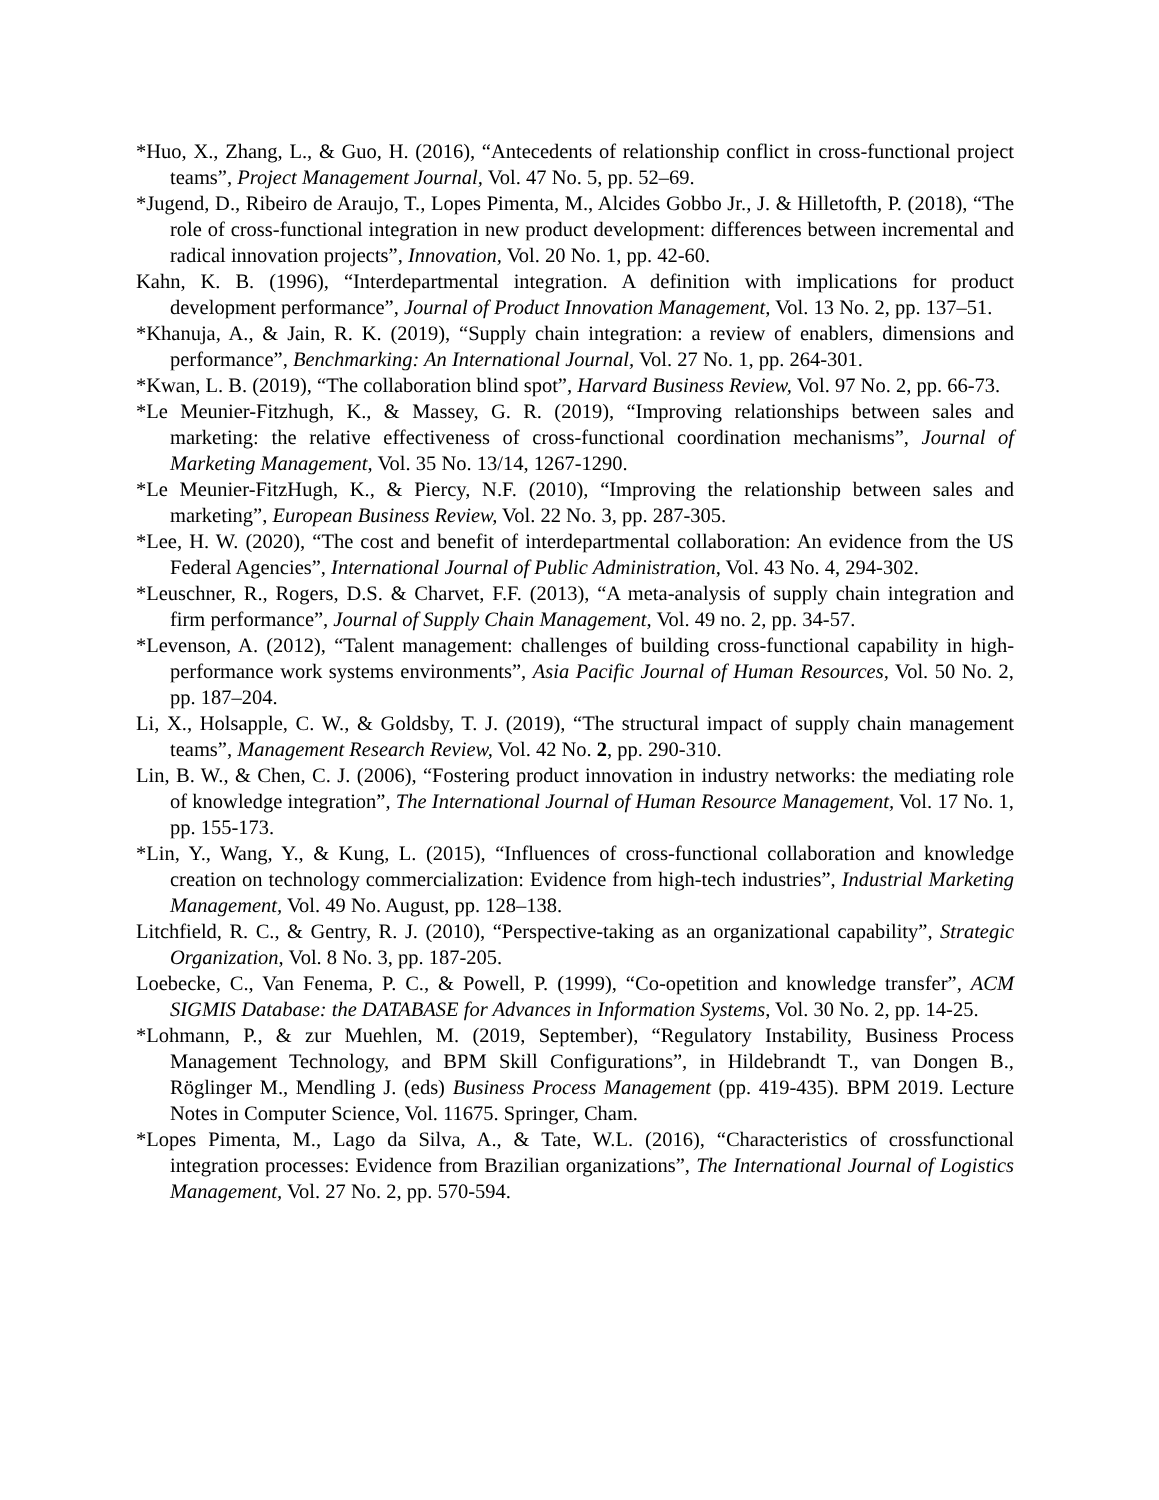*Huo, X., Zhang, L., & Guo, H. (2016), “Antecedents of relationship conflict in cross-functional project teams”, Project Management Journal, Vol. 47 No. 5, pp. 52–69.
*Jugend, D., Ribeiro de Araujo, T., Lopes Pimenta, M., Alcides Gobbo Jr., J. & Hilletofth, P. (2018), “The role of cross-functional integration in new product development: differences between incremental and radical innovation projects”, Innovation, Vol. 20 No. 1, pp. 42-60.
Kahn, K. B. (1996), “Interdepartmental integration. A definition with implications for product development performance”, Journal of Product Innovation Management, Vol. 13 No. 2, pp. 137–51.
*Khanuja, A., & Jain, R. K. (2019), “Supply chain integration: a review of enablers, dimensions and performance”, Benchmarking: An International Journal, Vol. 27 No. 1, pp. 264-301.
*Kwan, L. B. (2019), “The collaboration blind spot”, Harvard Business Review, Vol. 97 No. 2, pp. 66-73.
*Le Meunier-Fitzhugh, K., & Massey, G. R. (2019), “Improving relationships between sales and marketing: the relative effectiveness of cross-functional coordination mechanisms”, Journal of Marketing Management, Vol. 35 No. 13/14, 1267-1290.
*Le Meunier-FitzHugh, K., & Piercy, N.F. (2010), “Improving the relationship between sales and marketing”, European Business Review, Vol. 22 No. 3, pp. 287-305.
*Lee, H. W. (2020), “The cost and benefit of interdepartmental collaboration: An evidence from the US Federal Agencies”, International Journal of Public Administration, Vol. 43 No. 4, 294-302.
*Leuschner, R., Rogers, D.S. & Charvet, F.F. (2013), “A meta-analysis of supply chain integration and firm performance”, Journal of Supply Chain Management, Vol. 49 no. 2, pp. 34-57.
*Levenson, A. (2012), “Talent management: challenges of building cross-functional capability in high-performance work systems environments”, Asia Pacific Journal of Human Resources, Vol. 50 No. 2, pp. 187–204.
Li, X., Holsapple, C. W., & Goldsby, T. J. (2019), “The structural impact of supply chain management teams”, Management Research Review, Vol. 42 No. 2, pp. 290-310.
Lin, B. W., & Chen, C. J. (2006), “Fostering product innovation in industry networks: the mediating role of knowledge integration”, The International Journal of Human Resource Management, Vol. 17 No. 1, pp. 155-173.
*Lin, Y., Wang, Y., & Kung, L. (2015), “Influences of cross-functional collaboration and knowledge creation on technology commercialization: Evidence from high-tech industries”, Industrial Marketing Management, Vol. 49 No. August, pp. 128–138.
Litchfield, R. C., & Gentry, R. J. (2010), “Perspective-taking as an organizational capability”, Strategic Organization, Vol. 8 No. 3, pp. 187-205.
Loebecke, C., Van Fenema, P. C., & Powell, P. (1999), “Co-opetition and knowledge transfer”, ACM SIGMIS Database: the DATABASE for Advances in Information Systems, Vol. 30 No. 2, pp. 14-25.
*Lohmann, P., & zur Muehlen, M. (2019, September), “Regulatory Instability, Business Process Management Technology, and BPM Skill Configurations”, in Hildebrandt T., van Dongen B., Röglinger M., Mendling J. (eds) Business Process Management (pp. 419-435). BPM 2019. Lecture Notes in Computer Science, Vol. 11675. Springer, Cham.
*Lopes Pimenta, M., Lago da Silva, A., & Tate, W.L. (2016), “Characteristics of crossfunctional integration processes: Evidence from Brazilian organizations”, The International Journal of Logistics Management, Vol. 27 No. 2, pp. 570-594.